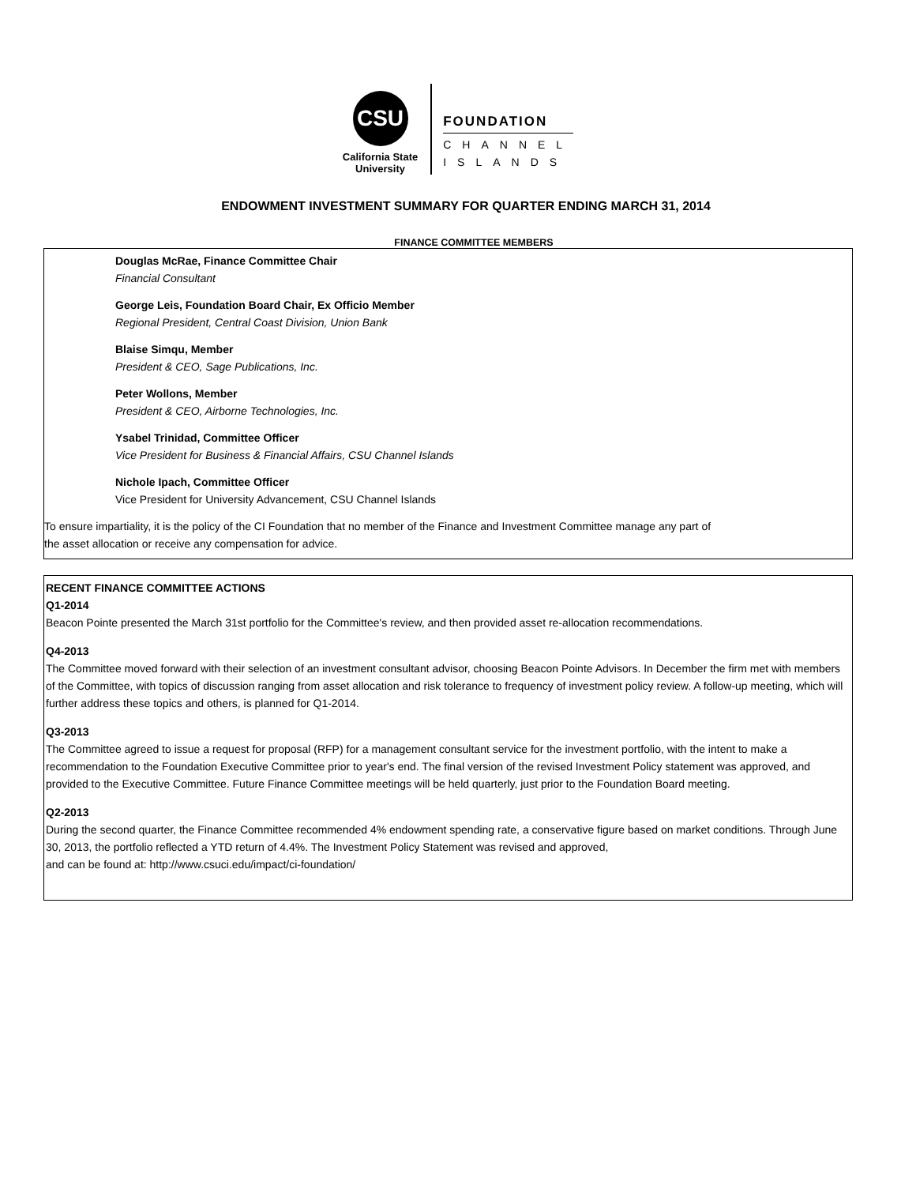CSU
California State
University
FOUNDATION
CHANNEL
ISLANDS
ENDOWMENT INVESTMENT SUMMARY FOR QUARTER ENDING MARCH 31, 2014
FINANCE COMMITTEE MEMBERS
Douglas McRae, Finance Committee Chair
Financial Consultant
George Leis, Foundation Board Chair, Ex Officio Member
Regional President, Central Coast Division, Union Bank
Blaise Simqu, Member
President & CEO, Sage Publications, Inc.
Peter Wollons, Member
President & CEO, Airborne Technologies, Inc.
Ysabel Trinidad, Committee Officer
Vice President for Business & Financial Affairs, CSU Channel Islands
Nichole Ipach, Committee Officer
Vice President for University Advancement, CSU Channel Islands
To ensure impartiality, it is the policy of the CI Foundation that no member of the Finance and Investment Committee manage any part of
the asset allocation or receive any compensation for advice.
RECENT FINANCE COMMITTEE ACTIONS
Q1-2014
Beacon Pointe presented the March 31st portfolio for the Committee's review, and then provided asset re-allocation recommendations.
Q4-2013
The Committee moved forward with their selection of an investment consultant advisor, choosing Beacon Pointe Advisors. In December the firm met with members of the Committee, with topics of discussion ranging from asset allocation and risk tolerance to frequency of investment policy review. A follow-up meeting, which will further address these topics and others, is planned for Q1-2014.
Q3-2013
The Committee agreed to issue a request for proposal (RFP) for a management consultant service for the investment portfolio, with the intent to make a recommendation to the Foundation Executive Committee prior to year's end. The final version of the revised Investment Policy statement was approved, and provided to the Executive Committee. Future Finance Committee meetings will be held quarterly, just prior to the Foundation Board meeting.
Q2-2013
During the second quarter, the Finance Committee recommended 4% endowment spending rate, a conservative figure based on market conditions. Through June 30, 2013, the portfolio reflected a YTD return of 4.4%. The Investment Policy Statement was revised and approved,
and can be found at: http://www.csuci.edu/impact/ci-foundation/